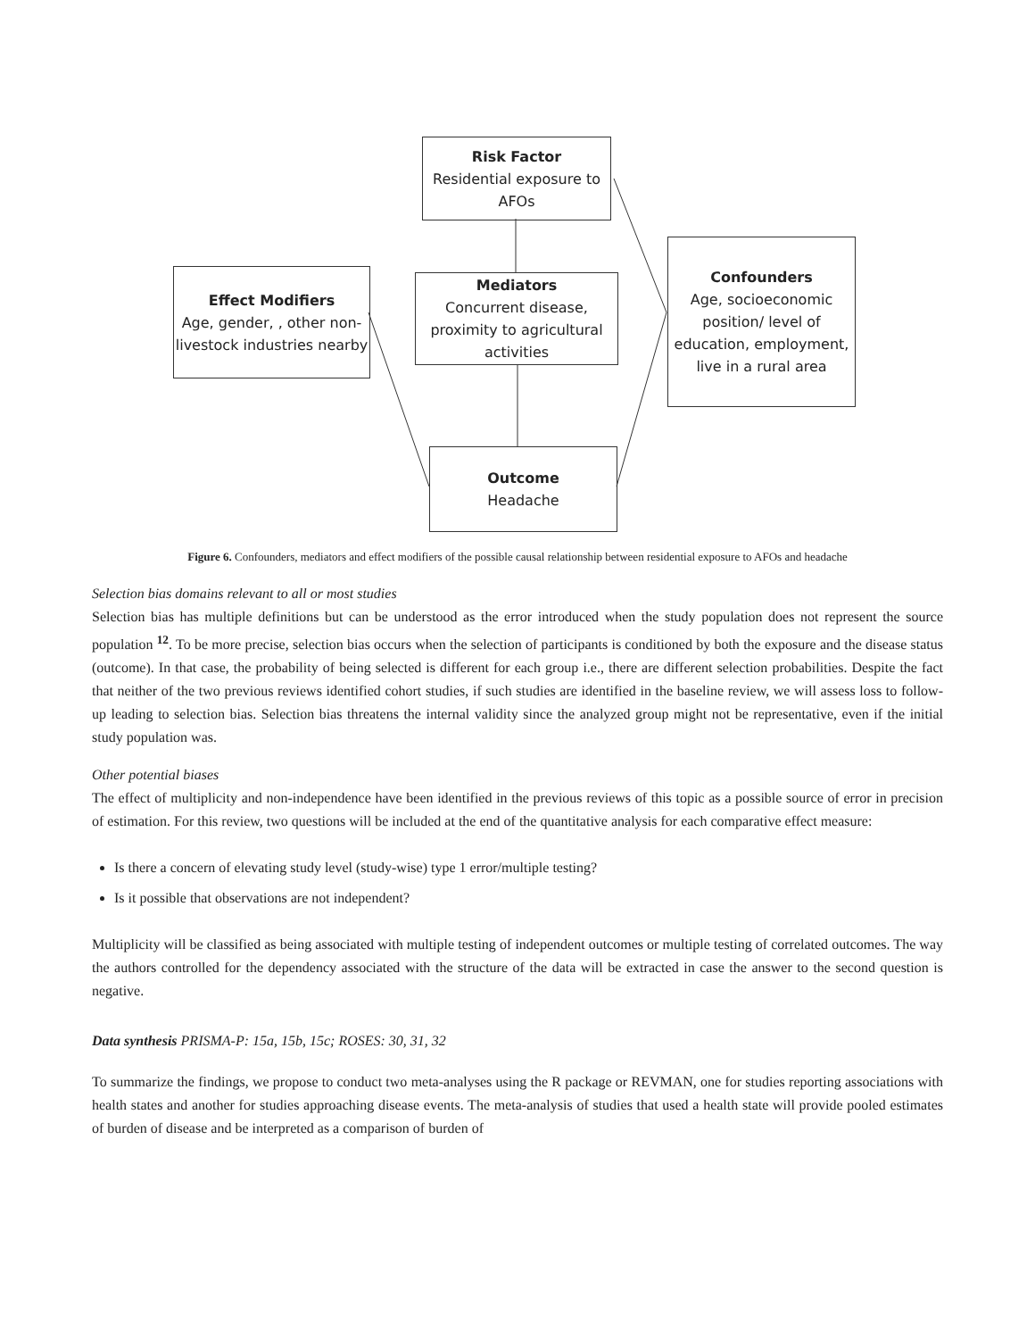Risk Factor
Residential exposure to AFOs
Effect Modifiers
Age, gender, , other non-livestock industries nearby
Mediators
Concurrent disease, proximity to agricultural activities
Confounders
Age, socioeconomic position/ level of education, employment, live in a rural area
Outcome
Headache
Figure 6. Confounders, mediators and effect modifiers of the possible causal relationship between residential exposure to AFOs and headache
Selection bias domains relevant to all or most studies
Selection bias has multiple definitions but can be understood as the error introduced when the study population does not represent the source population <sup>12</sup>. To be more precise, selection bias occurs when the selection of participants is conditioned by both the exposure and the disease status (outcome). In that case, the probability of being selected is different for each group i.e., there are different selection probabilities. Despite the fact that neither of the two previous reviews identified cohort studies, if such studies are identified in the baseline review, we will assess loss to follow-up leading to selection bias. Selection bias threatens the internal validity since the analyzed group might not be representative, even if the initial study population was.
Other potential biases
The effect of multiplicity and non-independence have been identified in the previous reviews of this topic as a possible source of error in precision of estimation. For this review, two questions will be included at the end of the quantitative analysis for each comparative effect measure:
Is there a concern of elevating study level (study-wise) type 1 error/multiple testing?
Is it possible that observations are not independent?
Multiplicity will be classified as being associated with multiple testing of independent outcomes or multiple testing of correlated outcomes. The way the authors controlled for the dependency associated with the structure of the data will be extracted in case the answer to the second question is negative.
Data synthesis PRISMA-P: 15a, 15b, 15c; ROSES: 30, 31, 32
To summarize the findings, we propose to conduct two meta-analyses using the R package or REVMAN, one for studies reporting associations with health states and another for studies approaching disease events. The meta-analysis of studies that used a health state will provide pooled estimates of burden of disease and be interpreted as a comparison of burden of